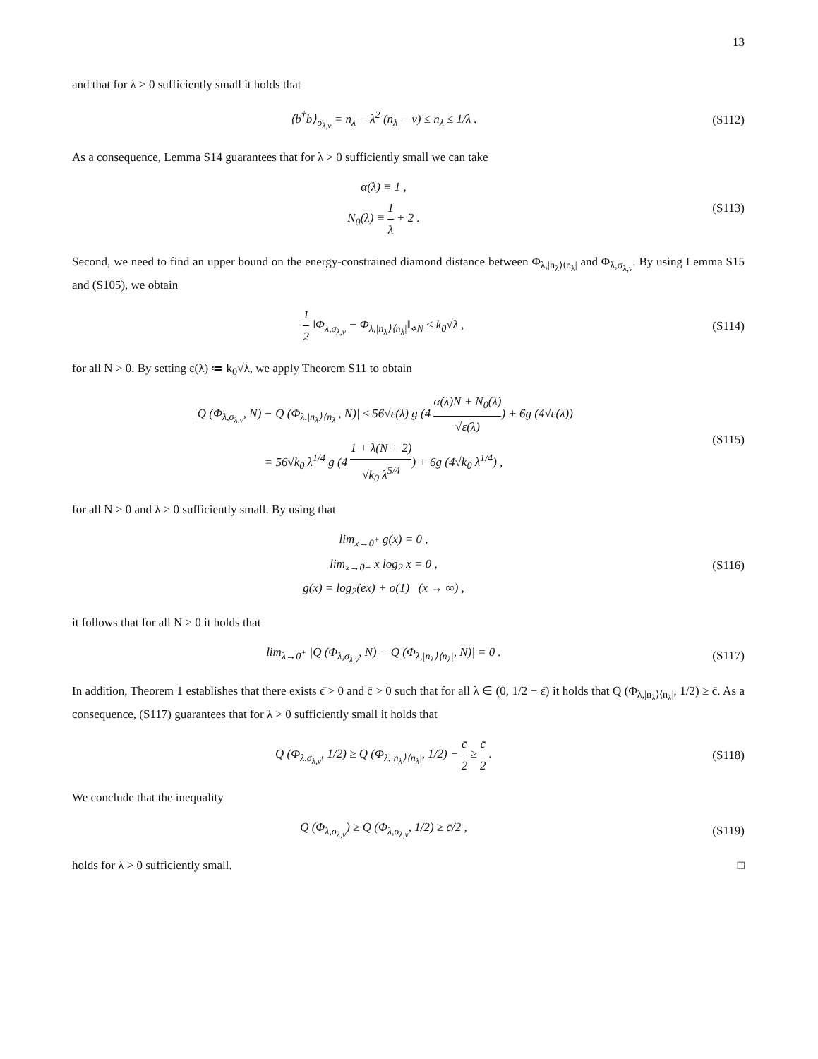13
and that for λ > 0 sufficiently small it holds that
⟨b<sup>†</sup>b⟩<sub>σ<sub>λ,ν</sub></sub> = n<sub>λ</sub> − λ<sup>2</sup> (n<sub>λ</sub> − ν) ≤ n<sub>λ</sub> ≤ 1/λ .
(S112)
As a consequence, Lemma S14 guarantees that for λ > 0 sufficiently small we can take
α(λ) ≡ 1 ,
N<sub>0</sub>(λ) ≡ 1 λ + 2 .
(S113)
Second, we need to find an upper bound on the energy-constrained diamond distance between Φ<sub>λ,|n<sub>λ</sub>⟩⟨n<sub>λ</sub>|</sub> and Φ<sub>λ,σ<sub>λ,ν</sub></sub>. By using Lemma S15 and (S105), we obtain
1 2 ‖Φ<sub>λ,σ<sub>λ,ν</sub></sub> − Φ<sub>λ,|n<sub>λ</sub>⟩⟨n<sub>λ</sub>|</sub>‖<sub>⋄N</sub> ≤ k<sub>0</sub>√λ ,
(S114)
for all N > 0. By setting ε(λ) ≔ k<sub>0</sub>√λ, we apply Theorem S11 to obtain
|Q (Φ<sub>λ,σ<sub>λ,ν</sub></sub>, N) − Q (Φ<sub>λ,|n<sub>λ</sub>⟩⟨n<sub>λ</sub>|</sub>, N)| ≤ 56√ε(λ) g (4 α(λ)N + N<sub>0</sub>(λ) √ε(λ)) + 6g (4√ε(λ))
= 56√k<sub>0</sub> λ<sup>1/4</sup> g (4 1 + λ(N + 2) √k<sub>0</sub> λ<sup>5/4</sup>) + 6g (4√k<sub>0</sub> λ<sup>1/4</sup>) ,
(S115)
for all N > 0 and λ > 0 sufficiently small. By using that
lim<sub>x→0<sup>+</sup></sub> g(x) = 0 ,
lim<sub>x→0+</sub> x log<sub>2</sub> x = 0 ,
g(x) = log<sub>2</sub>(ex) + o(1) (x → ∞) ,
(S116)
it follows that for all N > 0 it holds that
lim<sub>λ→0<sup>+</sup></sub> |Q (Φ<sub>λ,σ<sub>λ,ν</sub></sub>, N) − Q (Φ<sub>λ,|n<sub>λ</sub>⟩⟨n<sub>λ</sub>|</sub>, N)| = 0 .
(S117)
In addition, Theorem 1 establishes that there exists ϵ̄ > 0 and c̄ > 0 such that for all λ ∈ (0, 1/2 − ε̄) it holds that Q (Φ<sub>λ,|n<sub>λ</sub>⟩⟨n<sub>λ</sub>|</sub>, 1/2) ≥ c̄. As a consequence, (S117) guarantees that for λ > 0 sufficiently small it holds that
Q (Φ<sub>λ,σ<sub>λ,ν</sub></sub>, 1/2) ≥ Q (Φ<sub>λ,|n<sub>λ</sub>⟩⟨n<sub>λ</sub>|</sub>, 1/2) − c̄ 2 ≥ c̄ 2 .
(S118)
We conclude that the inequality
Q (Φ<sub>λ,σ<sub>λ,ν</sub></sub>) ≥ Q (Φ<sub>λ,σ<sub>λ,ν</sub></sub>, 1/2) ≥ c̄/2 ,
(S119)
holds for λ > 0 sufficiently small. □